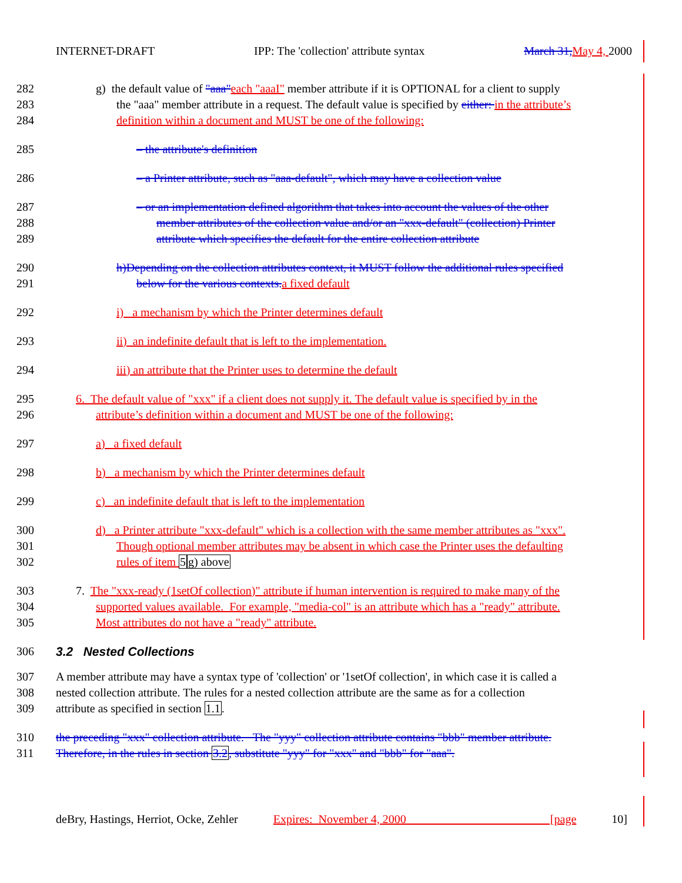INTERNET-DRAFT IPP: The 'collection' attribute syntax March 31, May 4, 2000
282 g) the default value of "aaa"each "aaaI" member attribute if it is OPTIONAL for a client to supply
283 the "aaa" member attribute in a request. The default value is specified by either: in the attribute’s
284 definition within a document and MUST be one of the following:
285 – the attribute's definition
286 – a Printer attribute, such as "aaa-default", which may have a collection value
287 – or an implementation defined algorithm that takes into account the values of the other
288 member attributes of the collection value and/or an "xxx-default" (collection) Printer
289 attribute which specifies the default for the entire collection attribute
290 h)Depending on the collection attributes context, it MUST follow the additional rules specified
291 below for the various contexts. a fixed default
292 i) a mechanism by which the Printer determines default
293 ii) an indefinite default that is left to the implementation.
294 iii) an attribute that the Printer uses to determine the default
295 6. The default value of "xxx" if a client does not supply it. The default value is specified by in the
296 attribute’s definition within a document and MUST be one of the following:
297 a) a fixed default
298 b) a mechanism by which the Printer determines default
299 c) an indefinite default that is left to the implementation
300 d) a Printer attribute "xxx-default" which is a collection with the same member attributes as "xxx".
301 Though optional member attributes may be absent in which case the Printer uses the defaulting
302 rules of item 5 g) above
303 7. The "xxx-ready (1setOf collection)" attribute if human intervention is required to make many of the
304 supported values available. For example, "media-col" is an attribute which has a "ready" attribute.
305 Most attributes do not have a "ready" attribute.
306 3.2 Nested Collections
307 A member attribute may have a syntax type of 'collection' or '1setOf collection', in which case it is called a
308 nested collection attribute. The rules for a nested collection attribute are the same as for a collection
309 attribute as specified in section 1.1.
310 the preceding "xxx" collection attribute. The "yyy" collection attribute contains "bbb" member attribute.
311 Therefore, in the rules in section 3.2, substitute "yyy" for "xxx" and "bbb" for "aaa".
deBry, Hastings, Herriot, Ocke, Zehler Expires: November 4, 2000 [page 10]